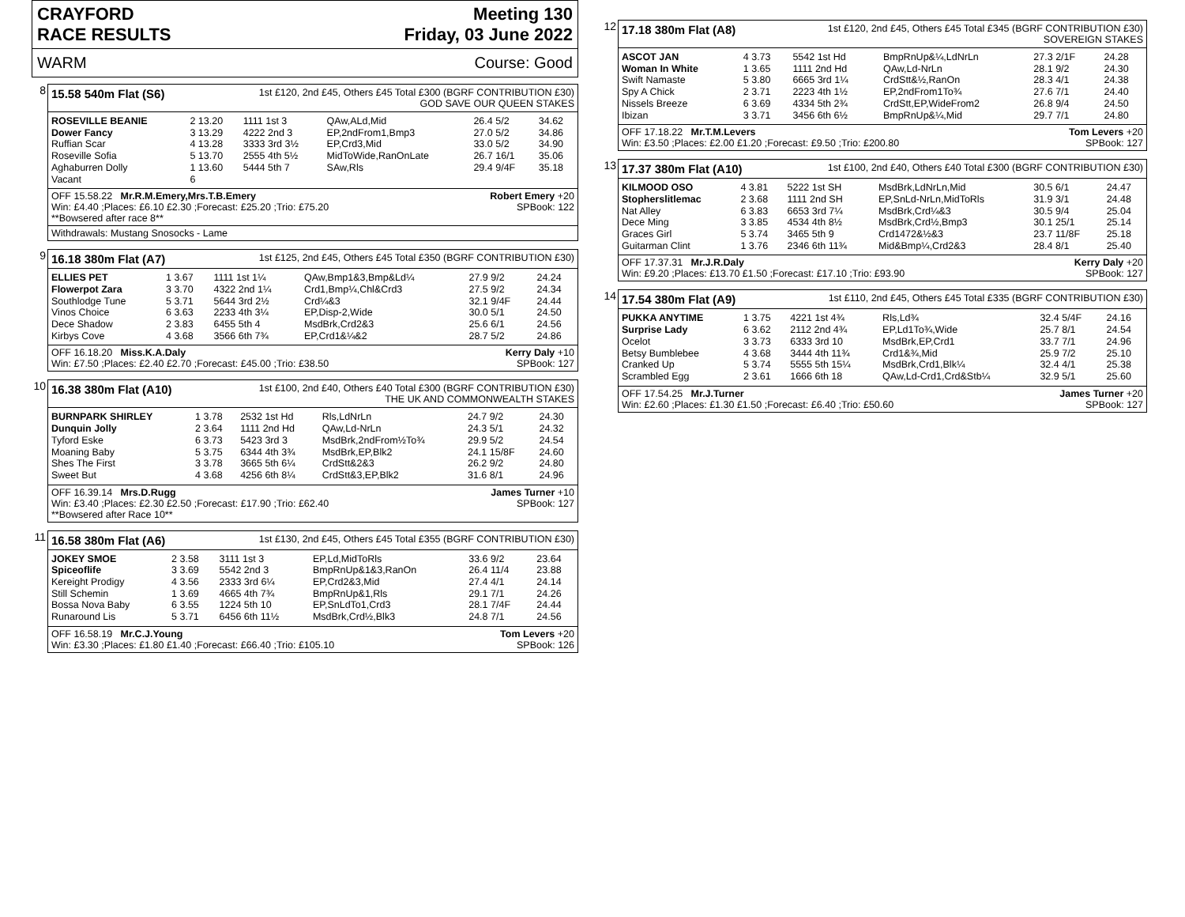CRAYFORD
RACE RESULTS
Meeting 130
Friday, 03 June 2022
WARM Course: Good
8
15.58 540m Flat (S6) 1st £120, 2nd £45, Others £45 Total £300 (BGRF CONTRIBUTION £30)
GOD SAVE OUR QUEEN STAKES
| ROSEVILLE BEANIE | 2 13.20 | 1111 1st 3 | QAw,ALd,Mid | 26.4 5/2 | 34.62 |
| Dower Fancy | 3 13.29 | 4222 2nd 3 | EP,2ndFrom1,Bmp3 | 27.0 5/2 | 34.86 |
| Ruffian Scar | 4 13.28 | 3333 3rd 3½ | EP,Crd3,Mid | 33.0 5/2 | 34.90 |
| Roseville Sofia | 5 13.70 | 2555 4th 5½ | MidToWide,RanOnLate | 26.7 16/1 | 35.06 |
| Aghaburren Dolly | 1 13.60 | 5444 5th 7 | SAw,Rls | 29.4 9/4F | 35.18 |
| Vacant | 6 | | | | |
OFF 15.58.22 Mr.R.M.Emery,Mrs.T.B.Emery Robert Emery +20
Win: £4.40 ;Places: £6.10 £2.30 ;Forecast: £25.20 ;Trio: £75.20 SPBook: 122
**Bowsered after race 8**
Withdrawals: Mustang Snosocks - Lame
9
16.18 380m Flat (A7) 1st £125, 2nd £45, Others £45 Total £350 (BGRF CONTRIBUTION £30)
| ELLIES PET | 1 3.67 | 1111 1st 1¼ | QAw,Bmp1&3,Bmp&Ld¼ | 27.9 9/2 | 24.24 |
| Flowerpot Zara | 3 3.70 | 4322 2nd 1¼ | Crd1,Bmp¼,Chl&Crd3 | 27.5 9/2 | 24.34 |
| Southlodge Tune | 5 3.71 | 5644 3rd 2½ | Crd¼&3 | 32.1 9/4F | 24.44 |
| Vinos Choice | 6 3.63 | 2233 4th 3¼ | EP,Disp-2,Wide | 30.0 5/1 | 24.50 |
| Dece Shadow | 2 3.83 | 6455 5th 4 | MsdBrk,Crd2&3 | 25.6 6/1 | 24.56 |
| Kirbys Cove | 4 3.68 | 3566 6th 7¾ | EP,Crd1&¼&2 | 28.7 5/2 | 24.86 |
OFF 16.18.20 Miss.K.A.Daly Kerry Daly +10
Win: £7.50 ;Places: £2.40 £2.70 ;Forecast: £45.00 ;Trio: £38.50 SPBook: 127
10
16.38 380m Flat (A10) 1st £100, 2nd £40, Others £40 Total £300 (BGRF CONTRIBUTION £30)
THE UK AND COMMONWEALTH STAKES
| BURNPARK SHIRLEY | 1 3.78 | 2532 1st Hd | Rls,LdNrLn | 24.7 9/2 | 24.30 |
| Dunquin Jolly | 2 3.64 | 1111 2nd Hd | QAw,Ld-NrLn | 24.3 5/1 | 24.32 |
| Tyford Eske | 6 3.73 | 5423 3rd 3 | MsdBrk,2ndFrom½To¾ | 29.9 5/2 | 24.54 |
| Moaning Baby | 5 3.75 | 6344 4th 3¾ | MsdBrk,EP,Blk2 | 24.1 15/8F | 24.60 |
| Shes The First | 3 3.78 | 3665 5th 6¼ | CrdStt&2&3 | 26.2 9/2 | 24.80 |
| Sweet But | 4 3.68 | 4256 6th 8¼ | CrdStt&3,EP,Blk2 | 31.6 8/1 | 24.96 |
OFF 16.39.14 Mrs.D.Rugg James Turner +10
Win: £3.40 ;Places: £2.30 £2.50 ;Forecast: £17.90 ;Trio: £62.40 SPBook: 127
**Bowsered after Race 10**
11
16.58 380m Flat (A6) 1st £130, 2nd £45, Others £45 Total £355 (BGRF CONTRIBUTION £30)
| JOKEY SMOE | 2 3.58 | 3111 1st 3 | EP,Ld,MidToRls | 33.6 9/2 | 23.64 |
| Spiceoflife | 3 3.69 | 5542 2nd 3 | BmpRnUp&1&3,RanOn | 26.4 11/4 | 23.88 |
| Kereight Prodigy | 4 3.56 | 2333 3rd 6¼ | EP,Crd2&3,Mid | 27.4 4/1 | 24.14 |
| Still Schemin | 1 3.69 | 4665 4th 7¾ | BmpRnUp&1,Rls | 29.1 7/1 | 24.26 |
| Bossa Nova Baby | 6 3.55 | 1224 5th 10 | EP,SnLdTo1,Crd3 | 28.1 7/4F | 24.44 |
| Runaround Lis | 5 3.71 | 6456 6th 11½ | MsdBrk,Crd½,Blk3 | 24.8 7/1 | 24.56 |
OFF 16.58.19 Mr.C.J.Young Tom Levers +20
Win: £3.30 ;Places: £1.80 £1.40 ;Forecast: £66.40 ;Trio: £105.10 SPBook: 126
12
17.18 380m Flat (A8) 1st £120, 2nd £45, Others £45 Total £345 (BGRF CONTRIBUTION £30)
SOVEREIGN STAKES
| ASCOT JAN | 4 3.73 | 5542 1st Hd | BmpRnUp&¼,LdNrLn | 27.3 2/1F | 24.28 |
| Woman In White | 1 3.65 | 1111 2nd Hd | QAw,Ld-NrLn | 28.1 9/2 | 24.30 |
| Swift Namaste | 5 3.80 | 6665 3rd 1¼ | CrdStt&½,RanOn | 28.3 4/1 | 24.38 |
| Spy A Chick | 2 3.71 | 2223 4th 1½ | EP,2ndFrom1To¾ | 27.6 7/1 | 24.40 |
| Nissels Breeze | 6 3.69 | 4334 5th 2¾ | CrdStt,EP,WideFrom2 | 26.8 9/4 | 24.50 |
| Ibizan | 3 3.71 | 3456 6th 6½ | BmpRnUp&¼,Mid | 29.7 7/1 | 24.80 |
OFF 17.18.22 Mr.T.M.Levers Tom Levers +20
Win: £3.50 ;Places: £2.00 £1.20 ;Forecast: £9.50 ;Trio: £200.80 SPBook: 127
13
17.37 380m Flat (A10) 1st £100, 2nd £40, Others £40 Total £300 (BGRF CONTRIBUTION £30)
| KILMOOD OSO | 4 3.81 | 5222 1st SH | MsdBrk,LdNrLn,Mid | 30.5 6/1 | 24.47 |
| Stopherslitlemac | 2 3.68 | 1111 2nd SH | EP,SnLd-NrLn,MidToRls | 31.9 3/1 | 24.48 |
| Nat Alley | 6 3.83 | 6653 3rd 7¼ | MsdBrk,Crd¼&3 | 30.5 9/4 | 25.04 |
| Dece Ming | 3 3.85 | 4534 4th 8½ | MsdBrk,Crd½,Bmp3 | 30.1 25/1 | 25.14 |
| Graces Girl | 5 3.74 | 3465 5th 9 | Crd1472&½&3 | 23.7 11/8F | 25.18 |
| Guitarman Clint | 1 3.76 | 2346 6th 11¾ | Mid&Bmp¼,Crd2&3 | 28.4 8/1 | 25.40 |
OFF 17.37.31 Mr.J.R.Daly Kerry Daly +20
Win: £9.20 ;Places: £13.70 £1.50 ;Forecast: £17.10 ;Trio: £93.90 SPBook: 127
14
17.54 380m Flat (A9) 1st £110, 2nd £45, Others £45 Total £335 (BGRF CONTRIBUTION £30)
| PUKKA ANYTIME | 1 3.75 | 4221 1st 4¾ | Rls,Ld¾ | 32.4 5/4F | 24.16 |
| Surprise Lady | 6 3.62 | 2112 2nd 4¾ | EP,Ld1To¾,Wide | 25.7 8/1 | 24.54 |
| Ocelot | 3 3.73 | 6333 3rd 10 | MsdBrk,EP,Crd1 | 33.7 7/1 | 24.96 |
| Betsy Bumblebee | 4 3.68 | 3444 4th 11¾ | Crd1&¾,Mid | 25.9 7/2 | 25.10 |
| Cranked Up | 5 3.74 | 5555 5th 15¼ | MsdBrk,Crd1,Blk¼ | 32.4 4/1 | 25.38 |
| Scrambled Egg | 2 3.61 | 1666 6th 18 | QAw,Ld-Crd1,Crd&Stb¼ | 32.9 5/1 | 25.60 |
OFF 17.54.25 Mr.J.Turner James Turner +20
Win: £2.60 ;Places: £1.30 £1.50 ;Forecast: £6.40 ;Trio: £50.60 SPBook: 127